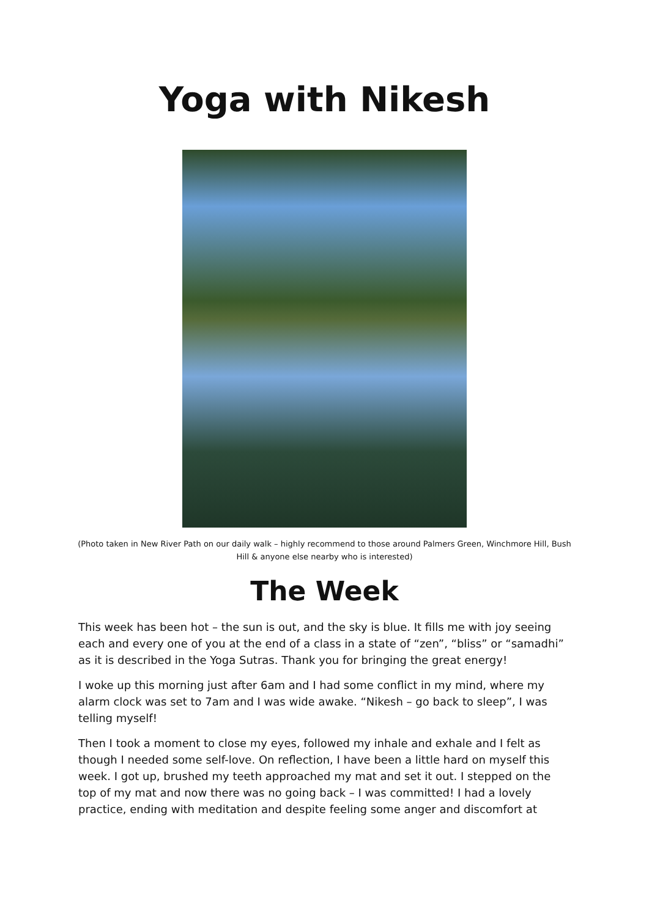Yoga with Nikesh
(Photo taken in New River Path on our daily walk – highly recommend to those around Palmers Green, Winchmore Hill, Bush Hill & anyone else nearby who is interested)
The Week
This week has been hot – the sun is out, and the sky is blue. It fills me with joy seeing each and every one of you at the end of a class in a state of “zen”, “bliss” or “samadhi” as it is described in the Yoga Sutras. Thank you for bringing the great energy!
I woke up this morning just after 6am and I had some conflict in my mind, where my alarm clock was set to 7am and I was wide awake. “Nikesh – go back to sleep”, I was telling myself!
Then I took a moment to close my eyes, followed my inhale and exhale and I felt as though I needed some self-love. On reflection, I have been a little hard on myself this week. I got up, brushed my teeth approached my mat and set it out. I stepped on the top of my mat and now there was no going back – I was committed! I had a lovely practice, ending with meditation and despite feeling some anger and discomfort at